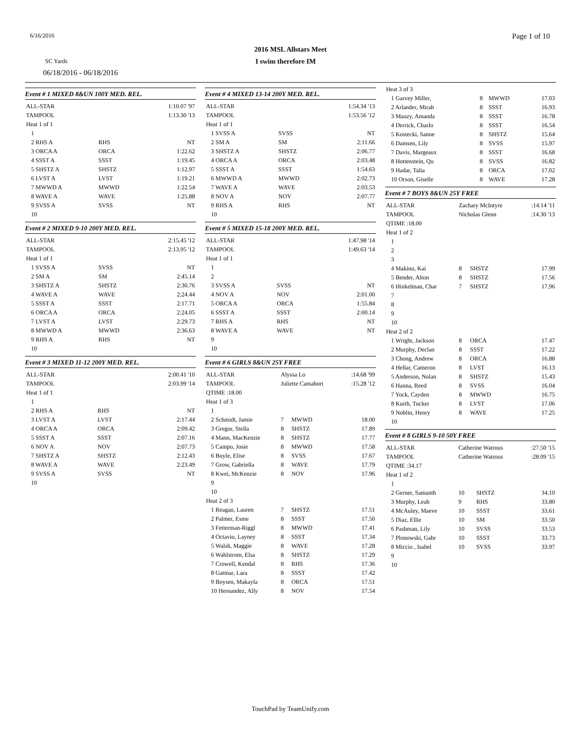6/16/2016 Page 1 of 10
2016 MSL Allstars Meet
SC Yards I swim therefore IM
06/18/2016 - 06/18/2016
Event # 1 MIXED 8&UN 100Y MED. REL.
| ALL-STAR | | 1:10.07 '97 |
| TAMPOOL | | 1:13.30 '13 |
| Heat 1 of 1 | | |
| 1 | | |
| 2 RHS A | RHS | NT |
| 3 ORCA A | ORCA | 1:22.62 |
| 4 SSST A | SSST | 1:19.45 |
| 5 SHSTZ A | SHSTZ | 1:12.97 |
| 6 LVST A | LVST | 1:19.21 |
| 7 MWWD A | MWWD | 1:22.54 |
| 8 WAVE A | WAVE | 1:25.88 |
| 9 SVSS A | SVSS | NT |
| 10 | | |
Event # 2 MIXED 9-10 200Y MED. REL.
| ALL-STAR | | 2:15.45 '12 |
| TAMPOOL | | 2:13.95 '12 |
| Heat 1 of 1 | | |
| 1 SVSS A | SVSS | NT |
| 2 SM A | SM | 2:45.14 |
| 3 SHSTZ A | SHSTZ | 2:30.76 |
| 4 WAVE A | WAVE | 2:24.44 |
| 5 SSST A | SSST | 2:17.71 |
| 6 ORCA A | ORCA | 2:24.05 |
| 7 LVST A | LVST | 2:29.73 |
| 8 MWWD A | MWWD | 2:36.63 |
| 9 RHS A | RHS | NT |
| 10 | | |
Event # 3 MIXED 11-12 200Y MED. REL.
| ALL-STAR | | 2:00.41 '10 |
| TAMPOOL | | 2:03.99 '14 |
| Heat 1 of 1 | | |
| 1 | | |
| 2 RHS A | RHS | NT |
| 3 LVST A | LVST | 2:17.44 |
| 4 ORCA A | ORCA | 2:09.42 |
| 5 SSST A | SSST | 2:07.16 |
| 6 NOV A | NOV | 2:07.73 |
| 7 SHSTZ A | SHSTZ | 2:12.43 |
| 8 WAVE A | WAVE | 2:23.49 |
| 9 SVSS A | SVSS | NT |
| 10 | | |
Event # 4 MIXED 13-14 200Y MED. REL.
| ALL-STAR | | 1:54.34 '13 |
| TAMPOOL | | 1:53.56 '12 |
| Heat 1 of 1 | | |
| 1 SVSS A | SVSS | NT |
| 2 SM A | SM | 2:11.66 |
| 3 SHSTZ A | SHSTZ | 2:06.77 |
| 4 ORCA A | ORCA | 2:03.48 |
| 5 SSST A | SSST | 1:54.63 |
| 6 MWWD A | MWWD | 2:02.73 |
| 7 WAVE A | WAVE | 2:03.53 |
| 8 NOV A | NOV | 2:07.77 |
| 9 RHS A | RHS | NT |
| 10 | | |
Event # 5 MIXED 15-18 200Y MED. REL.
| ALL-STAR | | 1:47.98 '14 |
| TAMPOOL | | 1:49.63 '14 |
| Heat 1 of 1 | | |
| 1 | | |
| 2 | | |
| 3 SVSS A | SVSS | NT |
| 4 NOV A | NOV | 2:01.00 |
| 5 ORCA A | ORCA | 1:55.84 |
| 6 SSST A | SSST | 2:00.14 |
| 7 RHS A | RHS | NT |
| 8 WAVE A | WAVE | NT |
| 9 | | |
| 10 | | |
Event # 6 GIRLS 8&UN 25Y FREE
| ALL-STAR | Alyssa Lo | | | :14.68 '99 |
| TAMPOOL | Juliette Camahort | | | :15.28 '12 |
| QTIME :18.00 | | | | |
| Heat 1 of 3 | | | | |
| 1 | | | | |
| 2 Schmidt, Jamie | 7 | MWWD | | 18.00 |
| 3 Gregor, Stella | 8 | SHSTZ | | 17.89 |
| 4 Mann, MacKenzie | 8 | SHSTZ | | 17.77 |
| 5 Campo, Josie | 8 | MWWD | | 17.58 |
| 6 Boyle, Elise | 8 | SVSS | | 17.67 |
| 7 Grow, Gabriella | 8 | WAVE | | 17.79 |
| 8 Kwei, McKenzie | 8 | NOV | | 17.96 |
| 9 | | | | |
| 10 | | | | |
| Heat 2 of 3 | | | | |
| 1 Reagan, Lauren | 7 | SHSTZ | | 17.51 |
| 2 Palmer, Esme | 8 | SSST | | 17.50 |
| 3 Fetterman-Riggl | 8 | MWWD | | 17.41 |
| 4 Octavio, Layney | 8 | SSST | | 17.34 |
| 5 Walsh, Maggie | 8 | WAVE | | 17.28 |
| 6 Wahlstrom, Elsa | 8 | SHSTZ | | 17.29 |
| 7 Crowell, Kendal | 8 | RHS | | 17.36 |
| 8 Gattnar, Lara | 8 | SSST | | 17.42 |
| 9 Boysen, Makayla | 8 | ORCA | | 17.51 |
| 10 Hernandez, Ally | 8 | NOV | | 17.54 |
| Heat 3 of 3 | | | |
| 1 Garvey Miller, | 8 | MWWD | 17.03 |
| 2 Arlander, Mirab | 8 | SSST | 16.93 |
| 3 Mauzy, Amanda | 8 | SSST | 16.78 |
| 4 Derrick, Charlo | 8 | SSST | 16.54 |
| 5 Kostecki, Sanne | 8 | SHSTZ | 15.64 |
| 6 Damsen, Lily | 8 | SVSS | 15.97 |
| 7 Davis, Margeaux | 8 | SSST | 16.68 |
| 8 Hottenstein, Qu | 8 | SVSS | 16.82 |
| 9 Hadar, Talia | 8 | ORCA | 17.02 |
| 10 Orson, Giselle | 8 | WAVE | 17.28 |
Event # 7 BOYS 8&UN 25Y FREE
| ALL-STAR | Zachary McIntyre | | :14.14 '11 |
| TAMPOOL | Nicholas Glenn | | :14.30 '13 |
| QTIME :18.00 | | | |
| Heat 1 of 2 | | | |
| 1 | | | |
| 2 | | | |
| 3 | | | |
| 4 Makino, Kai | 8 | SHSTZ | 17.99 |
| 5 Bender, Alton | 8 | SHSTZ | 17.56 |
| 6 Hinkelman, Char | 7 | SHSTZ | 17.96 |
| 7 | | | |
| 8 | | | |
| 9 | | | |
| 10 | | | |
| Heat 2 of 2 | | | |
| 1 Wright, Jackson | 8 | ORCA | 17.47 |
| 2 Murphy, Declan | 8 | SSST | 17.22 |
| 3 Chong, Andrew | 8 | ORCA | 16.88 |
| 4 Hellar, Cameron | 8 | LVST | 16.13 |
| 5 Anderson, Nolan | 8 | SHSTZ | 15.43 |
| 6 Hanna, Reed | 8 | SVSS | 16.04 |
| 7 Yock, Cayden | 8 | MWWD | 16.75 |
| 8 Kurth, Tucker | 8 | LVST | 17.06 |
| 9 Noblin, Henry | 8 | WAVE | 17.25 |
| 10 | | | |
Event # 8 GIRLS 9-10 50Y FREE
| ALL-STAR | Catherine Watrous | | :27.50 '15 |
| TAMPOOL | Catherine Watrous | | :28.09 '15 |
| QTIME :34.17 | | | |
| Heat 1 of 2 | | | |
| 1 | | | |
| 2 Gerner, Samanth | 10 | SHSTZ | 34.10 |
| 3 Murphy, Leah | 9 | RHS | 33.80 |
| 4 McAuley, Maeve | 10 | SSST | 33.61 |
| 5 Diaz, Ellie | 10 | SM | 33.50 |
| 6 Pashman, Lily | 10 | SVSS | 33.53 |
| 7 Plonowski, Gabr | 10 | SSST | 33.73 |
| 8 Miccio , Isabel | 10 | SVSS | 33.97 |
| 9 | | | |
| 10 | | | |
TouchPad by TeamUnify.com